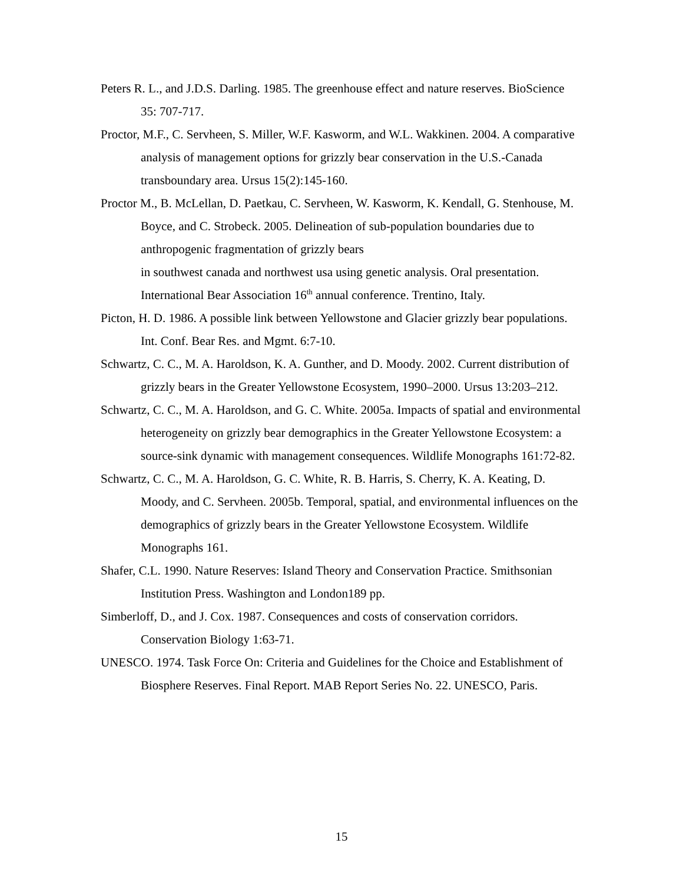Peters R. L., and J.D.S. Darling. 1985. The greenhouse effect and nature reserves. BioScience 35: 707-717.
Proctor, M.F., C. Servheen, S. Miller, W.F. Kasworm, and W.L. Wakkinen. 2004. A comparative analysis of management options for grizzly bear conservation in the U.S.-Canada transboundary area. Ursus 15(2):145-160.
Proctor M., B. McLellan, D. Paetkau, C. Servheen, W. Kasworm, K. Kendall, G. Stenhouse, M. Boyce, and C. Strobeck. 2005. Delineation of sub-population boundaries due to anthropogenic fragmentation of grizzly bears
in southwest canada and northwest usa using genetic analysis. Oral presentation. International Bear Association 16<sup>th</sup> annual conference. Trentino, Italy.
Picton, H. D. 1986. A possible link between Yellowstone and Glacier grizzly bear populations. Int. Conf. Bear Res. and Mgmt. 6:7-10.
Schwartz, C. C., M. A. Haroldson, K. A. Gunther, and D. Moody. 2002. Current distribution of grizzly bears in the Greater Yellowstone Ecosystem, 1990–2000. Ursus 13:203–212.
Schwartz, C. C., M. A. Haroldson, and G. C. White. 2005a. Impacts of spatial and environmental heterogeneity on grizzly bear demographics in the Greater Yellowstone Ecosystem: a source-sink dynamic with management consequences. Wildlife Monographs 161:72-82.
Schwartz, C. C., M. A. Haroldson, G. C. White, R. B. Harris, S. Cherry, K. A. Keating, D. Moody, and C. Servheen. 2005b. Temporal, spatial, and environmental influences on the demographics of grizzly bears in the Greater Yellowstone Ecosystem. Wildlife Monographs 161.
Shafer, C.L. 1990. Nature Reserves: Island Theory and Conservation Practice. Smithsonian Institution Press. Washington and London189 pp.
Simberloff, D., and J. Cox. 1987. Consequences and costs of conservation corridors. Conservation Biology 1:63-71.
UNESCO. 1974. Task Force On: Criteria and Guidelines for the Choice and Establishment of Biosphere Reserves. Final Report. MAB Report Series No. 22. UNESCO, Paris.
15